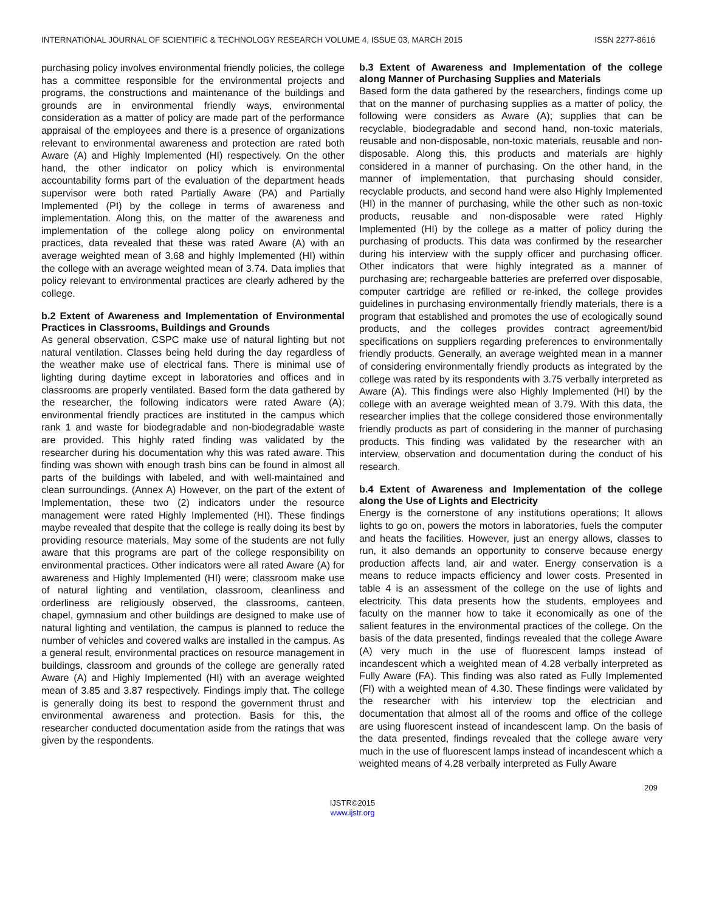INTERNATIONAL JOURNAL OF SCIENTIFIC & TECHNOLOGY RESEARCH VOLUME 4, ISSUE 03, MARCH 2015 ISSN 2277-8616
purchasing policy involves environmental friendly policies, the college has a committee responsible for the environmental projects and programs, the constructions and maintenance of the buildings and grounds are in environmental friendly ways, environmental consideration as a matter of policy are made part of the performance appraisal of the employees and there is a presence of organizations relevant to environmental awareness and protection are rated both Aware (A) and Highly Implemented (HI) respectively. On the other hand, the other indicator on policy which is environmental accountability forms part of the evaluation of the department heads supervisor were both rated Partially Aware (PA) and Partially Implemented (PI) by the college in terms of awareness and implementation. Along this, on the matter of the awareness and implementation of the college along policy on environmental practices, data revealed that these was rated Aware (A) with an average weighted mean of 3.68 and highly Implemented (HI) within the college with an average weighted mean of 3.74. Data implies that policy relevant to environmental practices are clearly adhered by the college.
b.2 Extent of Awareness and Implementation of Environmental Practices in Classrooms, Buildings and Grounds
As general observation, CSPC make use of natural lighting but not natural ventilation. Classes being held during the day regardless of the weather make use of electrical fans. There is minimal use of lighting during daytime except in laboratories and offices and in classrooms are properly ventilated. Based form the data gathered by the researcher, the following indicators were rated Aware (A); environmental friendly practices are instituted in the campus which rank 1 and waste for biodegradable and non-biodegradable waste are provided. This highly rated finding was validated by the researcher during his documentation why this was rated aware. This finding was shown with enough trash bins can be found in almost all parts of the buildings with labeled, and with well-maintained and clean surroundings. (Annex A) However, on the part of the extent of Implementation, these two (2) indicators under the resource management were rated Highly Implemented (HI). These findings maybe revealed that despite that the college is really doing its best by providing resource materials, May some of the students are not fully aware that this programs are part of the college responsibility on environmental practices. Other indicators were all rated Aware (A) for awareness and Highly Implemented (HI) were; classroom make use of natural lighting and ventilation, classroom, cleanliness and orderliness are religiously observed, the classrooms, canteen, chapel, gymnasium and other buildings are designed to make use of natural lighting and ventilation, the campus is planned to reduce the number of vehicles and covered walks are installed in the campus. As a general result, environmental practices on resource management in buildings, classroom and grounds of the college are generally rated Aware (A) and Highly Implemented (HI) with an average weighted mean of 3.85 and 3.87 respectively. Findings imply that. The college is generally doing its best to respond the government thrust and environmental awareness and protection. Basis for this, the researcher conducted documentation aside from the ratings that was given by the respondents.
b.3 Extent of Awareness and Implementation of the college along Manner of Purchasing Supplies and Materials
Based form the data gathered by the researchers, findings come up that on the manner of purchasing supplies as a matter of policy, the following were considers as Aware (A); supplies that can be recyclable, biodegradable and second hand, non-toxic materials, reusable and non-disposable, non-toxic materials, reusable and non-disposable. Along this, this products and materials are highly considered in a manner of purchasing. On the other hand, in the manner of implementation, that purchasing should consider, recyclable products, and second hand were also Highly Implemented (HI) in the manner of purchasing, while the other such as non-toxic products, reusable and non-disposable were rated Highly Implemented (HI) by the college as a matter of policy during the purchasing of products. This data was confirmed by the researcher during his interview with the supply officer and purchasing officer. Other indicators that were highly integrated as a manner of purchasing are; rechargeable batteries are preferred over disposable, computer cartridge are refilled or re-inked, the college provides guidelines in purchasing environmentally friendly materials, there is a program that established and promotes the use of ecologically sound products, and the colleges provides contract agreement/bid specifications on suppliers regarding preferences to environmentally friendly products. Generally, an average weighted mean in a manner of considering environmentally friendly products as integrated by the college was rated by its respondents with 3.75 verbally interpreted as Aware (A). This findings were also Highly Implemented (HI) by the college with an average weighted mean of 3.79. With this data, the researcher implies that the college considered those environmentally friendly products as part of considering in the manner of purchasing products. This finding was validated by the researcher with an interview, observation and documentation during the conduct of his research.
b.4 Extent of Awareness and Implementation of the college along the Use of Lights and Electricity
Energy is the cornerstone of any institutions operations; It allows lights to go on, powers the motors in laboratories, fuels the computer and heats the facilities. However, just an energy allows, classes to run, it also demands an opportunity to conserve because energy production affects land, air and water. Energy conservation is a means to reduce impacts efficiency and lower costs. Presented in table 4 is an assessment of the college on the use of lights and electricity. This data presents how the students, employees and faculty on the manner how to take it economically as one of the salient features in the environmental practices of the college. On the basis of the data presented, findings revealed that the college Aware (A) very much in the use of fluorescent lamps instead of incandescent which a weighted mean of 4.28 verbally interpreted as Fully Aware (FA). This finding was also rated as Fully Implemented (FI) with a weighted mean of 4.30. These findings were validated by the researcher with his interview top the electrician and documentation that almost all of the rooms and office of the college are using fluorescent instead of incandescent lamp. On the basis of the data presented, findings revealed that the college aware very much in the use of fluorescent lamps instead of incandescent which a weighted means of 4.28 verbally interpreted as Fully Aware
209
IJSTR©2015
www.ijstr.org